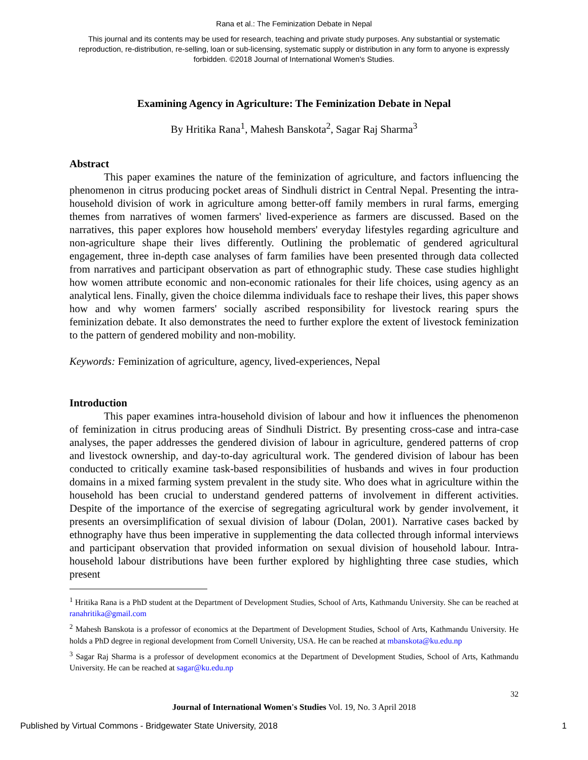Rana et al.: The Feminization Debate in Nepal
This journal and its contents may be used for research, teaching and private study purposes. Any substantial or systematic reproduction, re-distribution, re-selling, loan or sub-licensing, systematic supply or distribution in any form to anyone is expressly forbidden. ©2018 Journal of International Women's Studies.
Examining Agency in Agriculture: The Feminization Debate in Nepal
By Hritika Rana<sup>1</sup>, Mahesh Banskota<sup>2</sup>, Sagar Raj Sharma<sup>3</sup>
Abstract
This paper examines the nature of the feminization of agriculture, and factors influencing the phenomenon in citrus producing pocket areas of Sindhuli district in Central Nepal. Presenting the intra-household division of work in agriculture among better-off family members in rural farms, emerging themes from narratives of women farmers' lived-experience as farmers are discussed. Based on the narratives, this paper explores how household members' everyday lifestyles regarding agriculture and non-agriculture shape their lives differently. Outlining the problematic of gendered agricultural engagement, three in-depth case analyses of farm families have been presented through data collected from narratives and participant observation as part of ethnographic study. These case studies highlight how women attribute economic and non-economic rationales for their life choices, using agency as an analytical lens. Finally, given the choice dilemma individuals face to reshape their lives, this paper shows how and why women farmers' socially ascribed responsibility for livestock rearing spurs the feminization debate. It also demonstrates the need to further explore the extent of livestock feminization to the pattern of gendered mobility and non-mobility.
Keywords: Feminization of agriculture, agency, lived-experiences, Nepal
Introduction
This paper examines intra-household division of labour and how it influences the phenomenon of feminization in citrus producing areas of Sindhuli District. By presenting cross-case and intra-case analyses, the paper addresses the gendered division of labour in agriculture, gendered patterns of crop and livestock ownership, and day-to-day agricultural work. The gendered division of labour has been conducted to critically examine task-based responsibilities of husbands and wives in four production domains in a mixed farming system prevalent in the study site. Who does what in agriculture within the household has been crucial to understand gendered patterns of involvement in different activities. Despite of the importance of the exercise of segregating agricultural work by gender involvement, it presents an oversimplification of sexual division of labour (Dolan, 2001). Narrative cases backed by ethnography have thus been imperative in supplementing the data collected through informal interviews and participant observation that provided information on sexual division of household labour. Intra-household labour distributions have been further explored by highlighting three case studies, which present
<sup>1</sup> Hritika Rana is a PhD student at the Department of Development Studies, School of Arts, Kathmandu University. She can be reached at ranahritika@gmail.com
<sup>2</sup> Mahesh Banskota is a professor of economics at the Department of Development Studies, School of Arts, Kathmandu University. He holds a PhD degree in regional development from Cornell University, USA. He can be reached at mbanskota@ku.edu.np
<sup>3</sup> Sagar Raj Sharma is a professor of development economics at the Department of Development Studies, School of Arts, Kathmandu University. He can be reached at sagar@ku.edu.np
32
Journal of International Women's Studies Vol. 19, No. 3 April 2018
Published by Virtual Commons - Bridgewater State University, 2018 1